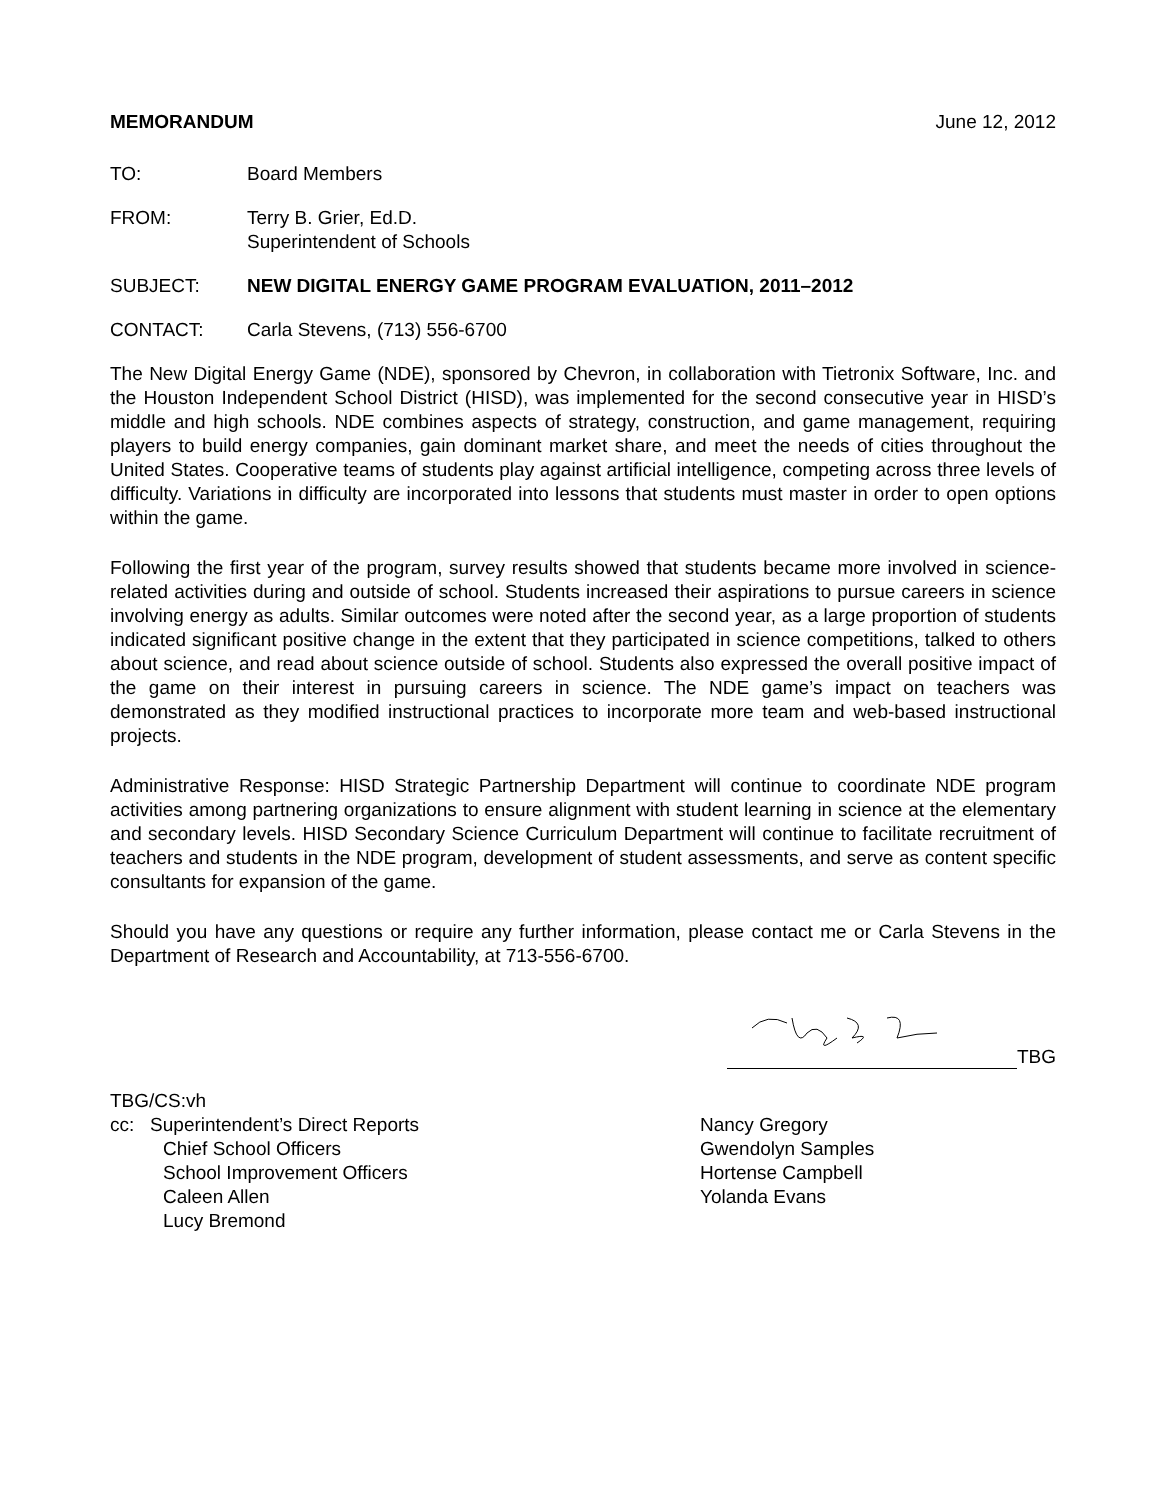MEMORANDUM June 12, 2012
TO: Board Members
FROM: Terry B. Grier, Ed.D.
Superintendent of Schools
SUBJECT: NEW DIGITAL ENERGY GAME PROGRAM EVALUATION, 2011–2012
CONTACT: Carla Stevens, (713) 556-6700
The New Digital Energy Game (NDE), sponsored by Chevron, in collaboration with Tietronix Software, Inc. and the Houston Independent School District (HISD), was implemented for the second consecutive year in HISD’s middle and high schools. NDE combines aspects of strategy, construction, and game management, requiring players to build energy companies, gain dominant market share, and meet the needs of cities throughout the United States. Cooperative teams of students play against artificial intelligence, competing across three levels of difficulty. Variations in difficulty are incorporated into lessons that students must master in order to open options within the game.
Following the first year of the program, survey results showed that students became more involved in science-related activities during and outside of school. Students increased their aspirations to pursue careers in science involving energy as adults. Similar outcomes were noted after the second year, as a large proportion of students indicated significant positive change in the extent that they participated in science competitions, talked to others about science, and read about science outside of school. Students also expressed the overall positive impact of the game on their interest in pursuing careers in science. The NDE game’s impact on teachers was demonstrated as they modified instructional practices to incorporate more team and web-based instructional projects.
Administrative Response: HISD Strategic Partnership Department will continue to coordinate NDE program activities among partnering organizations to ensure alignment with student learning in science at the elementary and secondary levels. HISD Secondary Science Curriculum Department will continue to facilitate recruitment of teachers and students in the NDE program, development of student assessments, and serve as content specific consultants for expansion of the game.
Should you have any questions or require any further information, please contact me or Carla Stevens in the Department of Research and Accountability, at 713-556-6700.
TBG
TBG/CS:vh
cc: Superintendent’s Direct Reports
Chief School Officers
School Improvement Officers
Caleen Allen
Lucy Bremond
Nancy Gregory
Gwendolyn Samples
Hortense Campbell
Yolanda Evans